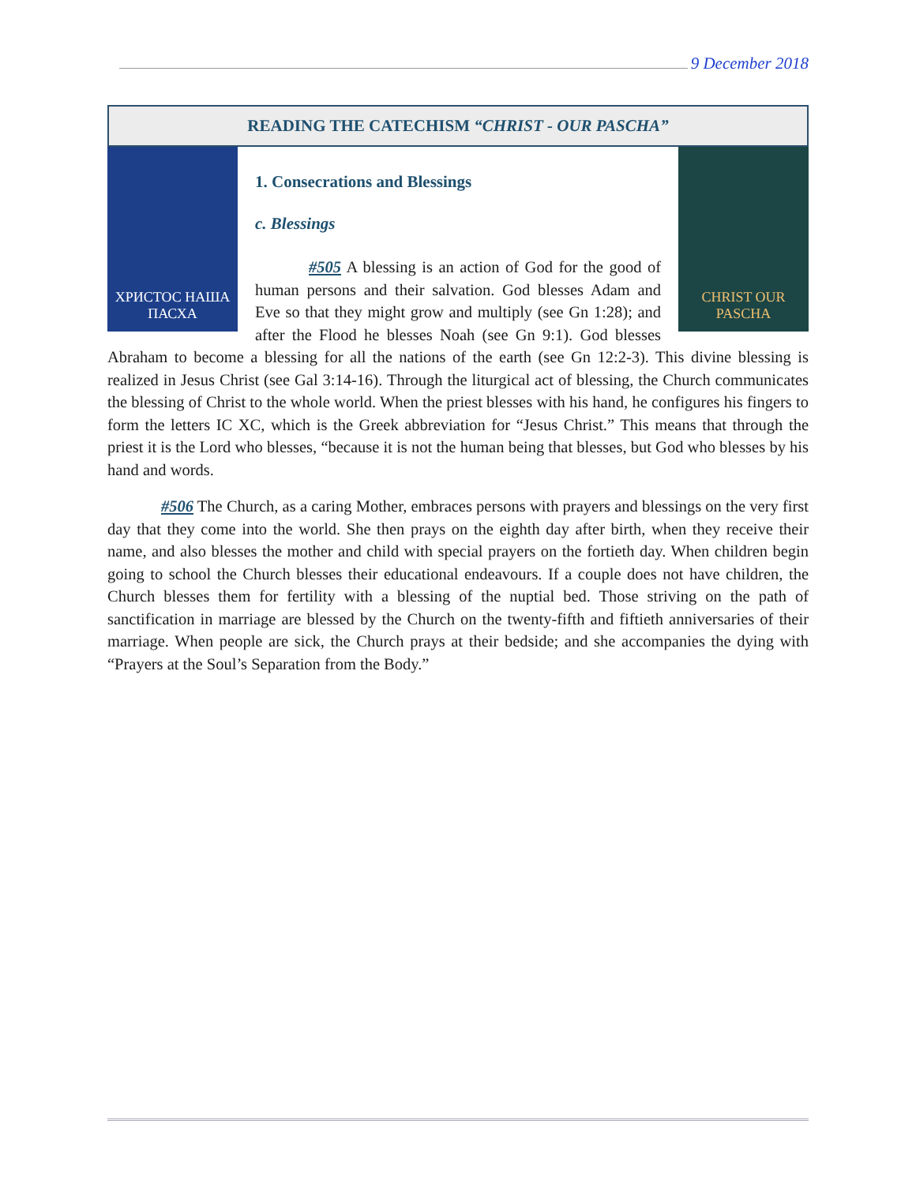9 December 2018
READING THE CATECHISM “CHRIST - OUR PASCHA”
ХРИСТОС НАША ПАСХА
CHRIST OUR PASCHA
1. Consecrations and Blessings
c. Blessings
#505 A blessing is an action of God for the good of human persons and their salvation. God blesses Adam and Eve so that they might grow and multiply (see Gn 1:28); and after the Flood he blesses Noah (see Gn 9:1). God blesses Abraham to become a blessing for all the nations of the earth (see Gn 12:2-3). This divine blessing is realized in Jesus Christ (see Gal 3:14-16). Through the liturgical act of blessing, the Church communicates the blessing of Christ to the whole world. When the priest blesses with his hand, he configures his fingers to form the letters IC XC, which is the Greek abbreviation for “Jesus Christ.” This means that through the priest it is the Lord who blesses, “because it is not the human being that blesses, but God who blesses by his hand and words.
#506 The Church, as a caring Mother, embraces persons with prayers and blessings on the very first day that they come into the world. She then prays on the eighth day after birth, when they receive their name, and also blesses the mother and child with special prayers on the fortieth day. When children begin going to school the Church blesses their educational endeavours. If a couple does not have children, the Church blesses them for fertility with a blessing of the nuptial bed. Those striving on the path of sanctification in marriage are blessed by the Church on the twenty-fifth and fiftieth anniversaries of their marriage. When people are sick, the Church prays at their bedside; and she accompanies the dying with “Prayers at the Soul’s Separation from the Body.”